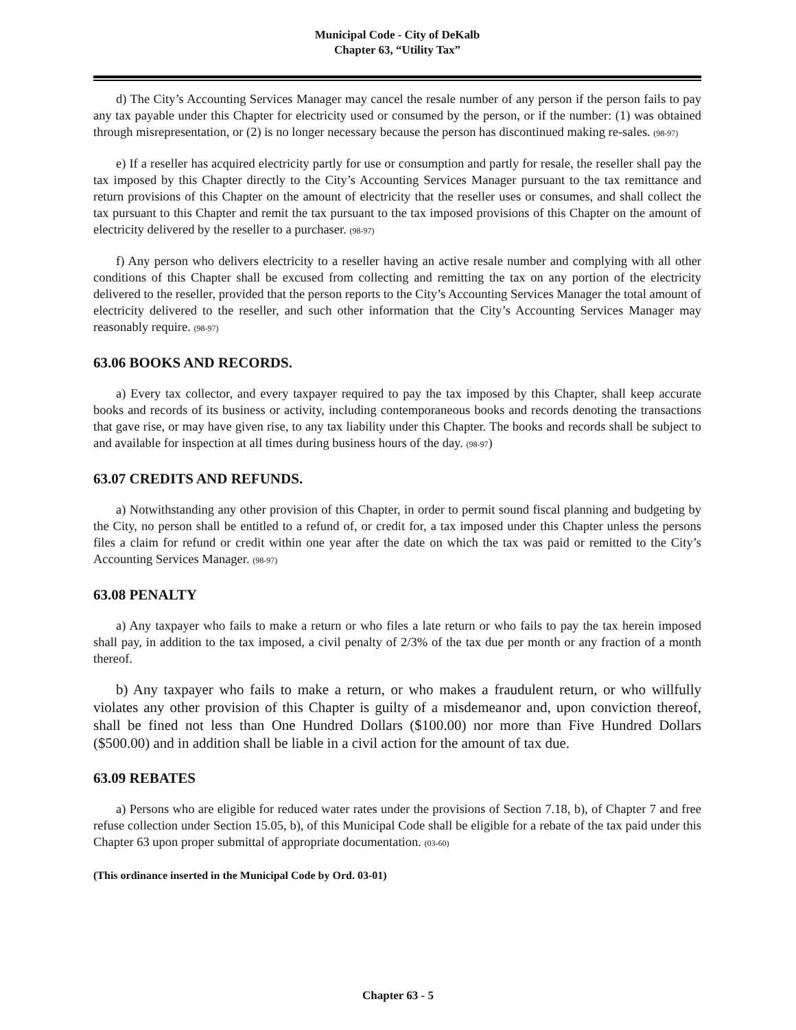Municipal Code - City of DeKalb
Chapter 63, “Utility Tax”
d) The City’s Accounting Services Manager may cancel the resale number of any person if the person fails to pay any tax payable under this Chapter for electricity used or consumed by the person, or if the number: (1) was obtained through misrepresentation, or (2) is no longer necessary because the person has discontinued making re-sales. (98-97)
e) If a reseller has acquired electricity partly for use or consumption and partly for resale, the reseller shall pay the tax imposed by this Chapter directly to the City’s Accounting Services Manager pursuant to the tax remittance and return provisions of this Chapter on the amount of electricity that the reseller uses or consumes, and shall collect the tax pursuant to this Chapter and remit the tax pursuant to the tax imposed provisions of this Chapter on the amount of electricity delivered by the reseller to a purchaser. (98-97)
f) Any person who delivers electricity to a reseller having an active resale number and complying with all other conditions of this Chapter shall be excused from collecting and remitting the tax on any portion of the electricity delivered to the reseller, provided that the person reports to the City’s Accounting Services Manager the total amount of electricity delivered to the reseller, and such other information that the City’s Accounting Services Manager may reasonably require. (98-97)
63.06 BOOKS AND RECORDS.
a) Every tax collector, and every taxpayer required to pay the tax imposed by this Chapter, shall keep accurate books and records of its business or activity, including contemporaneous books and records denoting the transactions that gave rise, or may have given rise, to any tax liability under this Chapter. The books and records shall be subject to and available for inspection at all times during business hours of the day. (98-97)
63.07 CREDITS AND REFUNDS.
a) Notwithstanding any other provision of this Chapter, in order to permit sound fiscal planning and budgeting by the City, no person shall be entitled to a refund of, or credit for, a tax imposed under this Chapter unless the persons files a claim for refund or credit within one year after the date on which the tax was paid or remitted to the City’s Accounting Services Manager. (98-97)
63.08 PENALTY
a) Any taxpayer who fails to make a return or who files a late return or who fails to pay the tax herein imposed shall pay, in addition to the tax imposed, a civil penalty of 2/3% of the tax due per month or any fraction of a month thereof.
b) Any taxpayer who fails to make a return, or who makes a fraudulent return, or who willfully violates any other provision of this Chapter is guilty of a misdemeanor and, upon conviction thereof, shall be fined not less than One Hundred Dollars ($100.00) nor more than Five Hundred Dollars ($500.00) and in addition shall be liable in a civil action for the amount of tax due.
63.09 REBATES
a) Persons who are eligible for reduced water rates under the provisions of Section 7.18, b), of Chapter 7 and free refuse collection under Section 15.05, b), of this Municipal Code shall be eligible for a rebate of the tax paid under this Chapter 63 upon proper submittal of appropriate documentation. (03-60)
(This ordinance inserted in the Municipal Code by Ord. 03-01)
Chapter 63 - 5